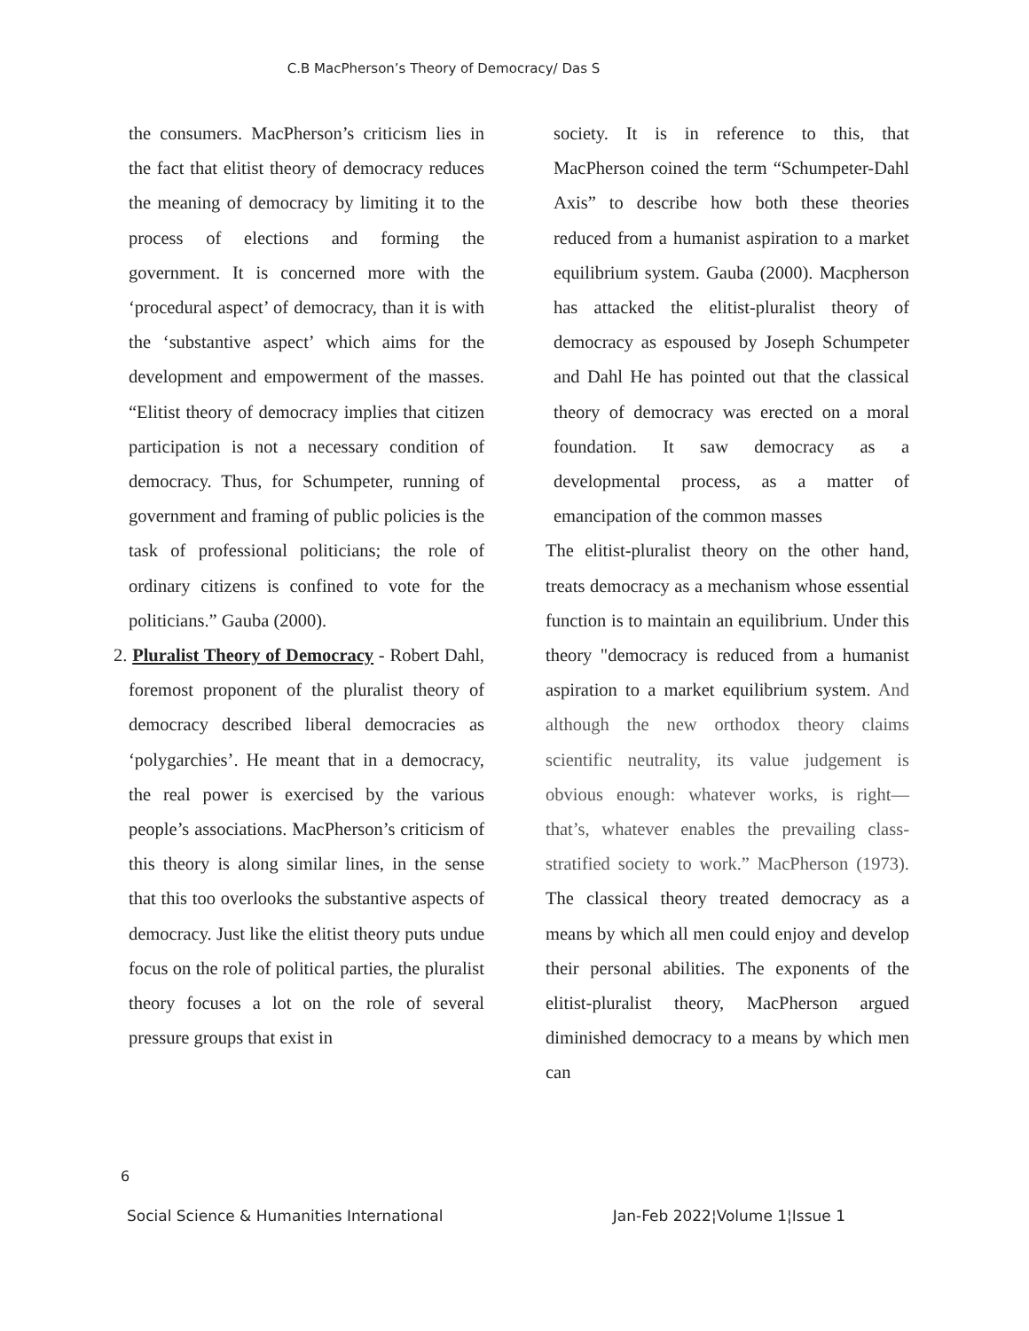C.B MacPherson’s Theory of Democracy/ Das S
the consumers. MacPherson’s criticism lies in the fact that elitist theory of democracy reduces the meaning of democracy by limiting it to the process of elections and forming the government. It is concerned more with the ‘procedural aspect’ of democracy, than it is with the ‘substantive aspect’ which aims for the development and empowerment of the masses. “Elitist theory of democracy implies that citizen participation is not a necessary condition of democracy. Thus, for Schumpeter, running of government and framing of public policies is the task of professional politicians; the role of ordinary citizens is confined to vote for the politicians.” Gauba (2000).
2. Pluralist Theory of Democracy - Robert Dahl, foremost proponent of the pluralist theory of democracy described liberal democracies as ‘polygarchies’. He meant that in a democracy, the real power is exercised by the various people’s associations. MacPherson’s criticism of this theory is along similar lines, in the sense that this too overlooks the substantive aspects of democracy. Just like the elitist theory puts undue focus on the role of political parties, the pluralist theory focuses a lot on the role of several pressure groups that exist in
society. It is in reference to this, that MacPherson coined the term “Schumpeter-Dahl Axis” to describe how both these theories reduced from a humanist aspiration to a market equilibrium system. Gauba (2000). Macpherson has attacked the elitist-pluralist theory of democracy as espoused by Joseph Schumpeter and Dahl He has pointed out that the classical theory of democracy was erected on a moral foundation. It saw democracy as a developmental process, as a matter of emancipation of the common masses
The elitist-pluralist theory on the other hand, treats democracy as a mechanism whose essential function is to maintain an equilibrium. Under this theory "democracy is reduced from a humanist aspiration to a market equilibrium system. And although the new orthodox theory claims scientific neutrality, its value judgement is obvious enough: whatever works, is right— that’s, whatever enables the prevailing class-stratified society to work.” MacPherson (1973). The classical theory treated democracy as a means by which all men could enjoy and develop their personal abilities. The exponents of the elitist-pluralist theory, MacPherson argued diminished democracy to a means by which men can
6
Social Science & Humanities International Jan-Feb 2022¦Volume 1¦Issue 1